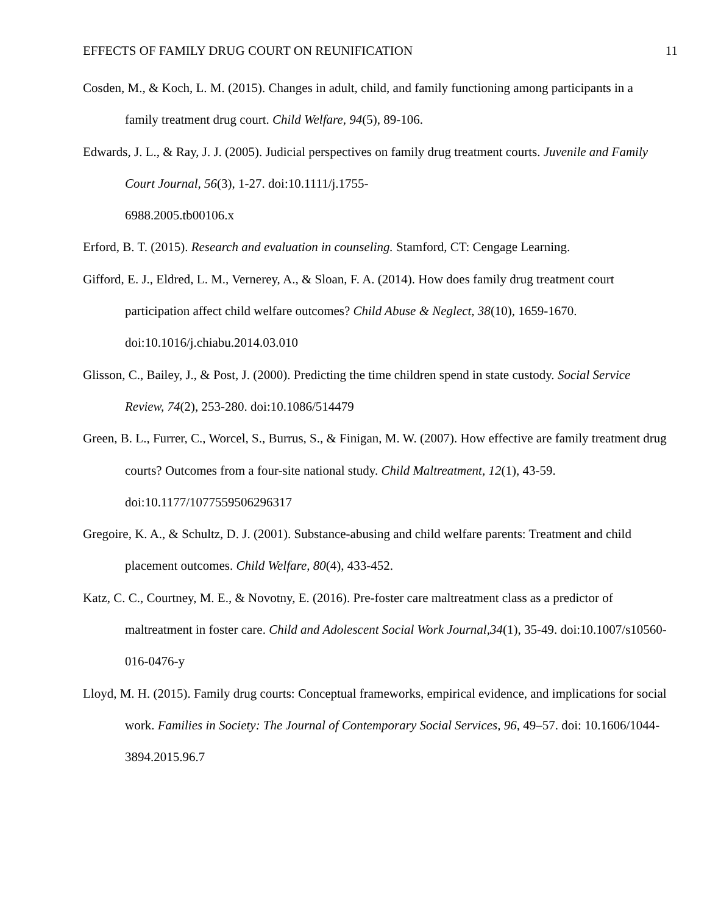EFFECTS OF FAMILY DRUG COURT ON REUNIFICATION 11
Cosden, M., & Koch, L. M. (2015). Changes in adult, child, and family functioning among participants in a family treatment drug court. Child Welfare, 94(5), 89-106.
Edwards, J. L., & Ray, J. J. (2005). Judicial perspectives on family drug treatment courts. Juvenile and Family Court Journal, 56(3), 1-27. doi:10.1111/j.1755-
6988.2005.tb00106.x
Erford, B. T. (2015). Research and evaluation in counseling. Stamford, CT: Cengage Learning.
Gifford, E. J., Eldred, L. M., Vernerey, A., & Sloan, F. A. (2014). How does family drug treatment court participation affect child welfare outcomes? Child Abuse & Neglect, 38(10), 1659-1670. doi:10.1016/j.chiabu.2014.03.010
Glisson, C., Bailey, J., & Post, J. (2000). Predicting the time children spend in state custody. Social Service Review, 74(2), 253-280. doi:10.1086/514479
Green, B. L., Furrer, C., Worcel, S., Burrus, S., & Finigan, M. W. (2007). How effective are family treatment drug courts? Outcomes from a four-site national study. Child Maltreatment, 12(1), 43-59. doi:10.1177/1077559506296317
Gregoire, K. A., & Schultz, D. J. (2001). Substance-abusing and child welfare parents: Treatment and child placement outcomes. Child Welfare, 80(4), 433-452.
Katz, C. C., Courtney, M. E., & Novotny, E. (2016). Pre-foster care maltreatment class as a predictor of maltreatment in foster care. Child and Adolescent Social Work Journal,34(1), 35-49. doi:10.1007/s10560-016-0476-y
Lloyd, M. H. (2015). Family drug courts: Conceptual frameworks, empirical evidence, and implications for social work. Families in Society: The Journal of Contemporary Social Services, 96, 49–57. doi: 10.1606/1044-3894.2015.96.7